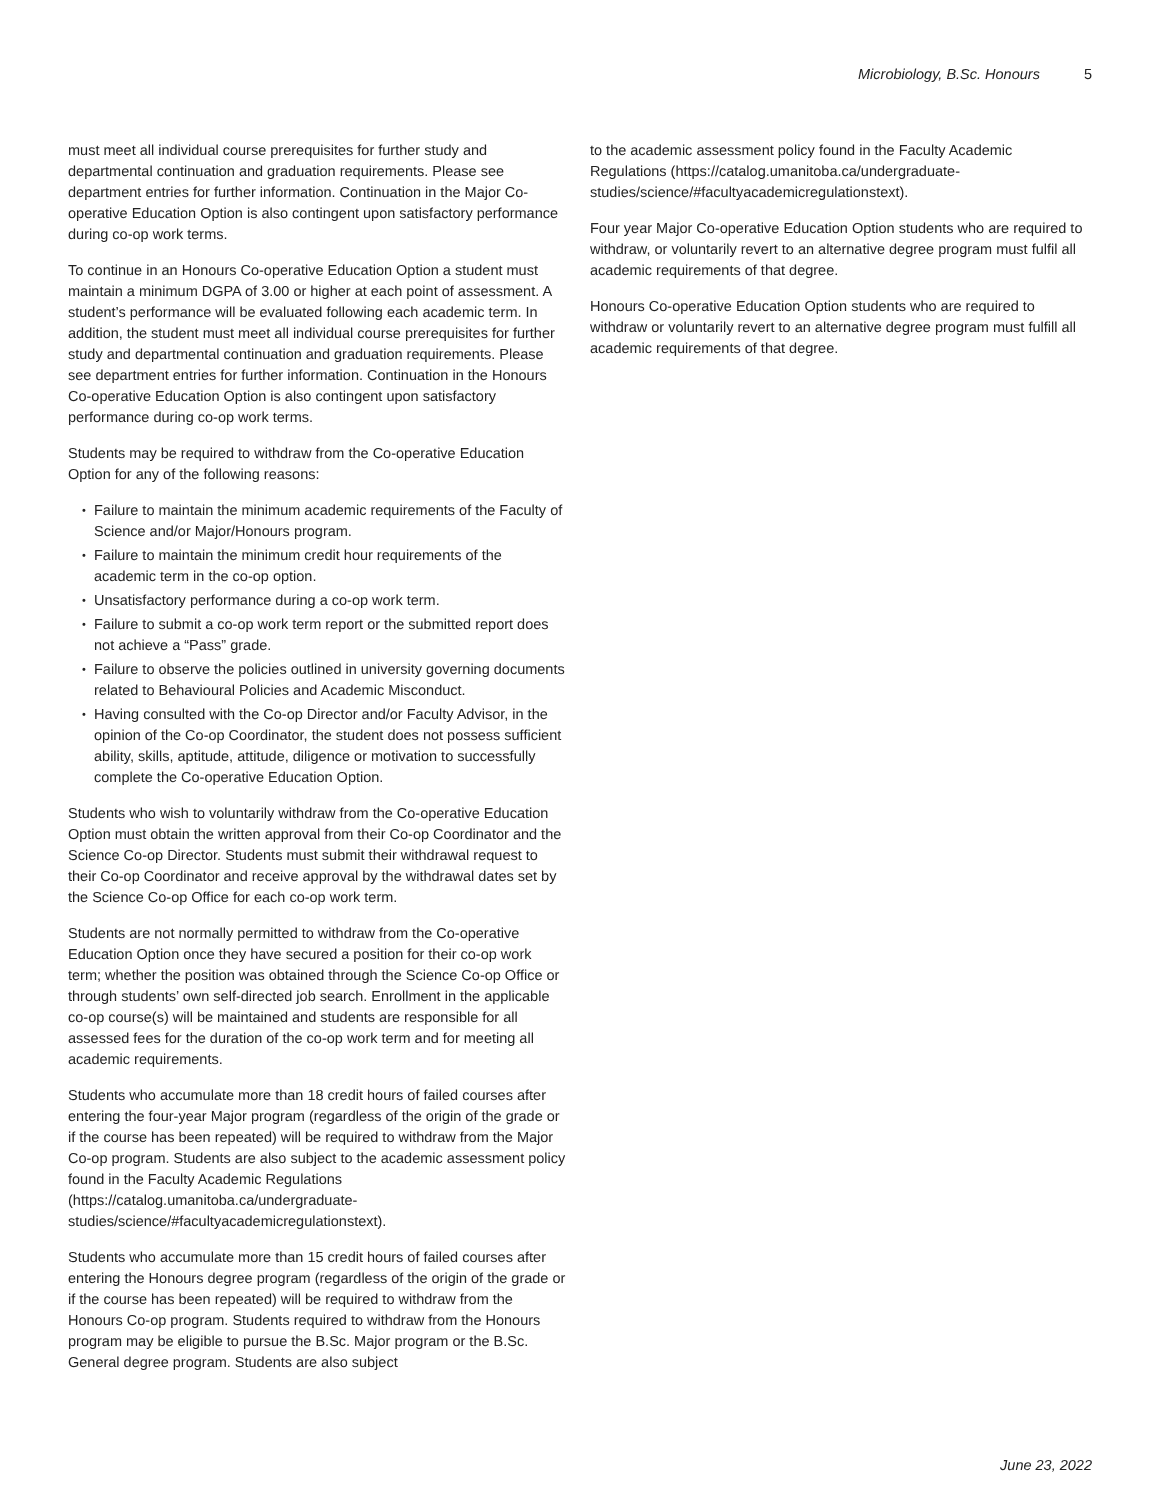Microbiology, B.Sc. Honours 5
must meet all individual course prerequisites for further study and departmental continuation and graduation requirements. Please see department entries for further information. Continuation in the Major Co-operative Education Option is also contingent upon satisfactory performance during co-op work terms.
To continue in an Honours Co-operative Education Option a student must maintain a minimum DGPA of 3.00 or higher at each point of assessment. A student’s performance will be evaluated following each academic term. In addition, the student must meet all individual course prerequisites for further study and departmental continuation and graduation requirements. Please see department entries for further information. Continuation in the Honours Co-operative Education Option is also contingent upon satisfactory performance during co-op work terms.
Students may be required to withdraw from the Co-operative Education Option for any of the following reasons:
Failure to maintain the minimum academic requirements of the Faculty of Science and/or Major/Honours program.
Failure to maintain the minimum credit hour requirements of the academic term in the co-op option.
Unsatisfactory performance during a co-op work term.
Failure to submit a co-op work term report or the submitted report does not achieve a “Pass” grade.
Failure to observe the policies outlined in university governing documents related to Behavioural Policies and Academic Misconduct.
Having consulted with the Co-op Director and/or Faculty Advisor, in the opinion of the Co-op Coordinator, the student does not possess sufficient ability, skills, aptitude, attitude, diligence or motivation to successfully complete the Co-operative Education Option.
Students who wish to voluntarily withdraw from the Co-operative Education Option must obtain the written approval from their Co-op Coordinator and the Science Co-op Director. Students must submit their withdrawal request to their Co-op Coordinator and receive approval by the withdrawal dates set by the Science Co-op Office for each co-op work term.
Students are not normally permitted to withdraw from the Co-operative Education Option once they have secured a position for their co-op work term; whether the position was obtained through the Science Co-op Office or through students’ own self-directed job search. Enrollment in the applicable co-op course(s) will be maintained and students are responsible for all assessed fees for the duration of the co-op work term and for meeting all academic requirements.
Students who accumulate more than 18 credit hours of failed courses after entering the four-year Major program (regardless of the origin of the grade or if the course has been repeated) will be required to withdraw from the Major Co-op program. Students are also subject to the academic assessment policy found in the Faculty Academic Regulations (https://catalog.umanitoba.ca/undergraduate-studies/science/#facultyacademicregulationstext).
Students who accumulate more than 15 credit hours of failed courses after entering the Honours degree program (regardless of the origin of the grade or if the course has been repeated) will be required to withdraw from the Honours Co-op program. Students required to withdraw from the Honours program may be eligible to pursue the B.Sc. Major program or the B.Sc. General degree program. Students are also subject
to the academic assessment policy found in the Faculty Academic Regulations (https://catalog.umanitoba.ca/undergraduate-studies/science/#facultyacademicregulationstext).
Four year Major Co-operative Education Option students who are required to withdraw, or voluntarily revert to an alternative degree program must fulfil all academic requirements of that degree.
Honours Co-operative Education Option students who are required to withdraw or voluntarily revert to an alternative degree program must fulfill all academic requirements of that degree.
June 23, 2022